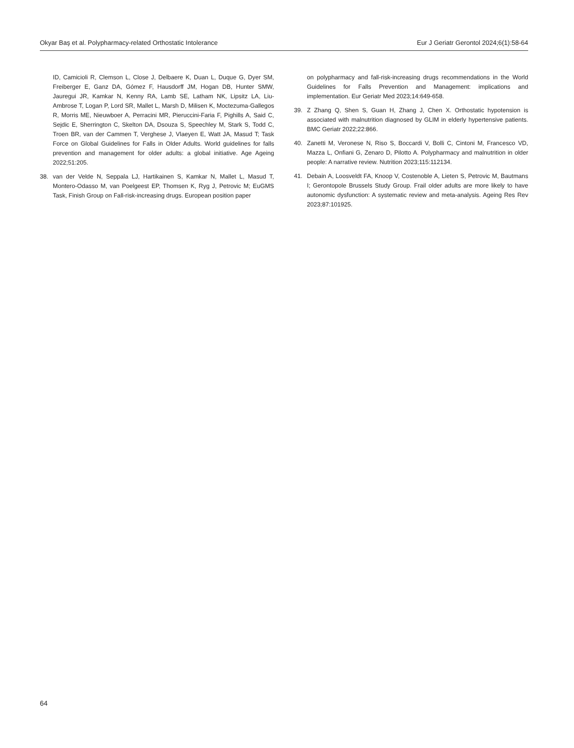Okyar Baş et al. Polypharmacy-related Orthostatic Intolerance Eur J Geriatr Gerontol 2024;6(1):58-64
ID, Camicioli R, Clemson L, Close J, Delbaere K, Duan L, Duque G, Dyer SM, Freiberger E, Ganz DA, Gómez F, Hausdorff JM, Hogan DB, Hunter SMW, Jauregui JR, Kamkar N, Kenny RA, Lamb SE, Latham NK, Lipsitz LA, Liu-Ambrose T, Logan P, Lord SR, Mallet L, Marsh D, Milisen K, Moctezuma-Gallegos R, Morris ME, Nieuwboer A, Perracini MR, Pieruccini-Faria F, Pighills A, Said C, Sejdic E, Sherrington C, Skelton DA, Dsouza S, Speechley M, Stark S, Todd C, Troen BR, van der Cammen T, Verghese J, Vlaeyen E, Watt JA, Masud T; Task Force on Global Guidelines for Falls in Older Adults. World guidelines for falls prevention and management for older adults: a global initiative. Age Ageing 2022;51:205.
38. van der Velde N, Seppala LJ, Hartikainen S, Kamkar N, Mallet L, Masud T, Montero-Odasso M, van Poelgeest EP, Thomsen K, Ryg J, Petrovic M; EuGMS Task, Finish Group on Fall-risk-increasing drugs. European position paper
on polypharmacy and fall-risk-increasing drugs recommendations in the World Guidelines for Falls Prevention and Management: implications and implementation. Eur Geriatr Med 2023;14:649-658.
39. Z Zhang Q, Shen S, Guan H, Zhang J, Chen X. Orthostatic hypotension is associated with malnutrition diagnosed by GLIM in elderly hypertensive patients. BMC Geriatr 2022;22:866.
40. Zanetti M, Veronese N, Riso S, Boccardi V, Bolli C, Cintoni M, Francesco VD, Mazza L, Onfiani G, Zenaro D, Pilotto A. Polypharmacy and malnutrition in older people: A narrative review. Nutrition 2023;115:112134.
41. Debain A, Loosveldt FA, Knoop V, Costenoble A, Lieten S, Petrovic M, Bautmans I; Gerontopole Brussels Study Group. Frail older adults are more likely to have autonomic dysfunction: A systematic review and meta-analysis. Ageing Res Rev 2023;87:101925.
64